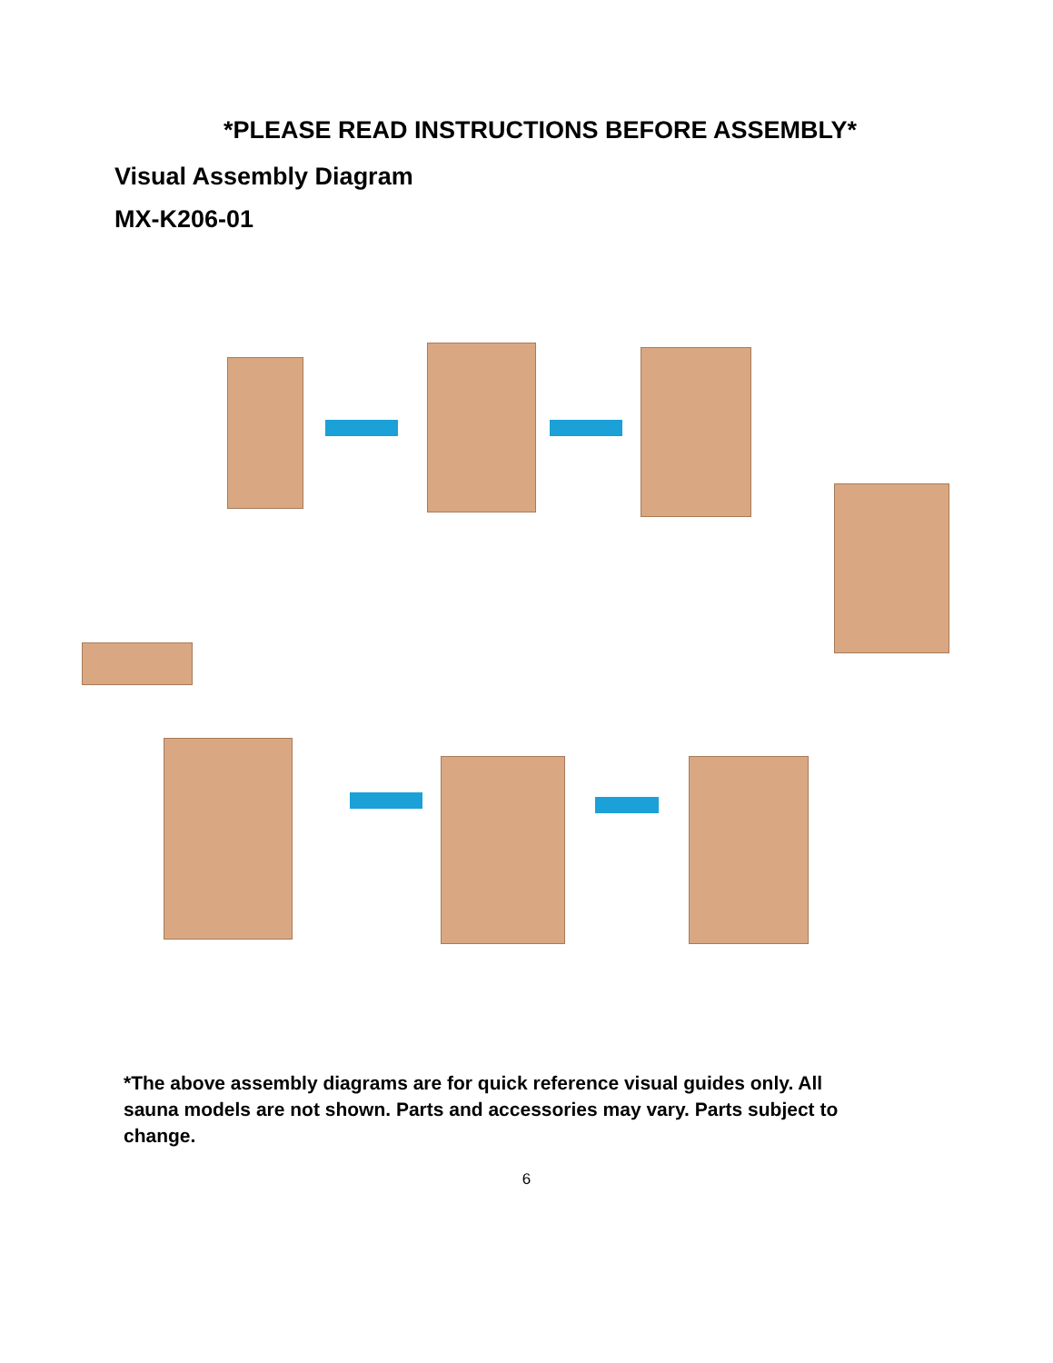*PLEASE READ INSTRUCTIONS BEFORE ASSEMBLY*
Visual Assembly Diagram
MX-K206-01
*The above assembly diagrams are for quick reference visual guides only. All sauna models are not shown. Parts and accessories may vary. Parts subject to change.
6